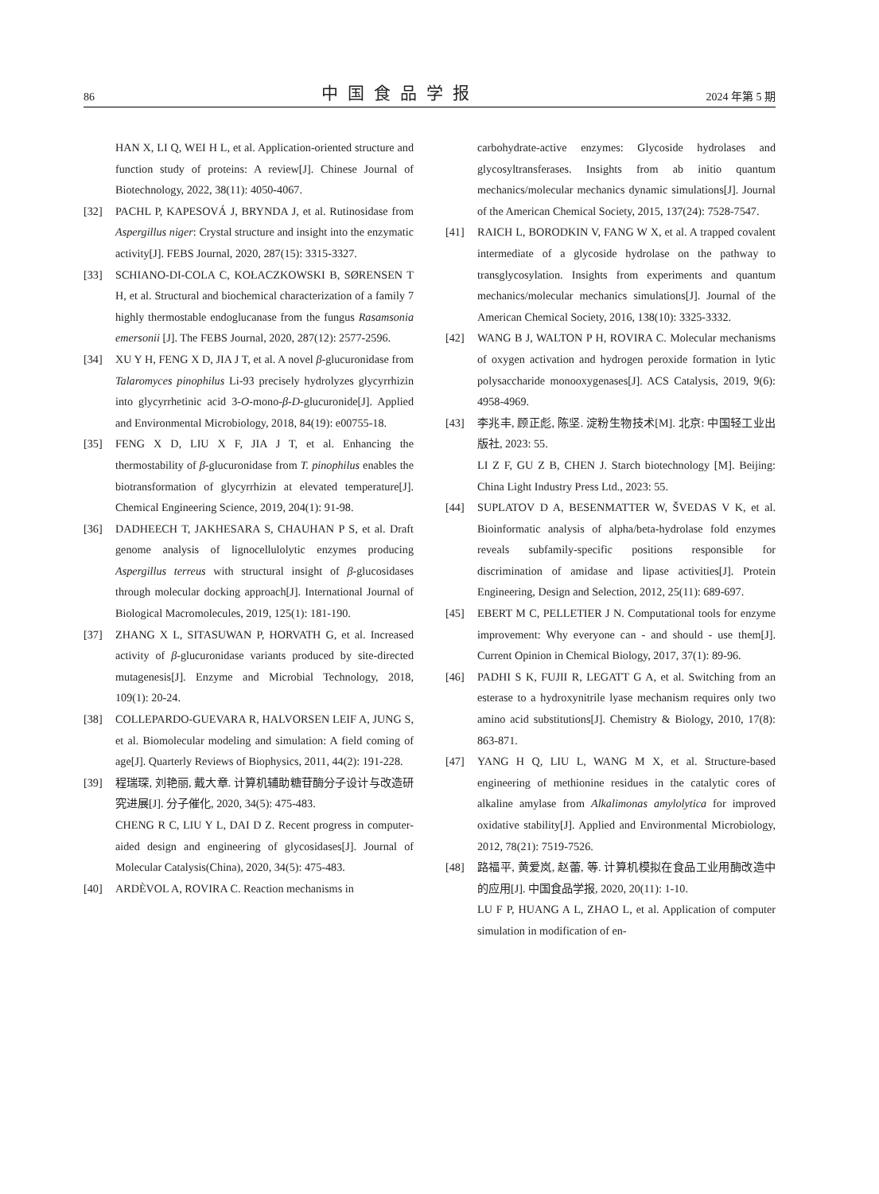86 中国食品学报 2024 年第 5 期
HAN X, LI Q, WEI H L, et al. Application-oriented structure and function study of proteins: A review[J]. Chinese Journal of Biotechnology, 2022, 38(11): 4050-4067.
[32] PACHL P, KAPESOVÁ J, BRYNDA J, et al. Rutinosidase from Aspergillus niger: Crystal structure and insight into the enzymatic activity[J]. FEBS Journal, 2020, 287(15): 3315-3327.
[33] SCHIANO-DI-COLA C, KOŁACZKOWSKI B, SØRENSEN T H, et al. Structural and biochemical characterization of a family 7 highly thermostable endoglucanase from the fungus Rasamsonia emersonii [J]. The FEBS Journal, 2020, 287(12): 2577-2596.
[34] XU Y H, FENG X D, JIA J T, et al. A novel β-glucuronidase from Talaromyces pinophilus Li-93 precisely hydrolyzes glycyrrhizin into glycyrrhetinic acid 3-O-mono-β-D-glucuronide[J]. Applied and Environmental Microbiology, 2018, 84(19): e00755-18.
[35] FENG X D, LIU X F, JIA J T, et al. Enhancing the thermostability of β-glucuronidase from T. pinophilus enables the biotransformation of glycyrrhizin at elevated temperature[J]. Chemical Engineering Science, 2019, 204(1): 91-98.
[36] DADHEECH T, JAKHESARA S, CHAUHAN P S, et al. Draft genome analysis of lignocellulolytic enzymes producing Aspergillus terreus with structural insight of β-glucosidases through molecular docking approach[J]. International Journal of Biological Macromolecules, 2019, 125(1): 181-190.
[37] ZHANG X L, SITASUWAN P, HORVATH G, et al. Increased activity of β-glucuronidase variants produced by site-directed mutagenesis[J]. Enzyme and Microbial Technology, 2018, 109(1): 20-24.
[38] COLLEPARDO-GUEVARA R, HALVORSEN LEIF A, JUNG S, et al. Biomolecular modeling and simulation: A field coming of age[J]. Quarterly Reviews of Biophysics, 2011, 44(2): 191-228.
[39] 程瑞琛, 刘艳丽, 戴大章. 计算机辅助糖苷酶分子设计与改造研究进展[J]. 分子催化, 2020, 34(5): 475-483.
CHENG R C, LIU Y L, DAI D Z. Recent progress in computer-aided design and engineering of glycosidases[J]. Journal of Molecular Catalysis(China), 2020, 34(5): 475-483.
[40] ARDÈVOL A, ROVIRA C. Reaction mechanisms in
carbohydrate-active enzymes: Glycoside hydrolases and glycosyltransferases. Insights from ab initio quantum mechanics/molecular mechanics dynamic simulations[J]. Journal of the American Chemical Society, 2015, 137(24): 7528-7547.
[41] RAICH L, BORODKIN V, FANG W X, et al. A trapped covalent intermediate of a glycoside hydrolase on the pathway to transglycosylation. Insights from experiments and quantum mechanics/molecular mechanics simulations[J]. Journal of the American Chemical Society, 2016, 138(10): 3325-3332.
[42] WANG B J, WALTON P H, ROVIRA C. Molecular mechanisms of oxygen activation and hydrogen peroxide formation in lytic polysaccharide monooxygenases[J]. ACS Catalysis, 2019, 9(6): 4958-4969.
[43] 李兆丰, 顾正彪, 陈坚. 淀粉生物技术[M]. 北京: 中国轻工业出版社, 2023: 55.
LI Z F, GU Z B, CHEN J. Starch biotechnology [M]. Beijing: China Light Industry Press Ltd., 2023: 55.
[44] SUPLATOV D A, BESENMATTER W, ŠVEDAS V K, et al. Bioinformatic analysis of alpha/beta-hydrolase fold enzymes reveals subfamily-specific positions responsible for discrimination of amidase and lipase activities[J]. Protein Engineering, Design and Selection, 2012, 25(11): 689-697.
[45] EBERT M C, PELLETIER J N. Computational tools for enzyme improvement: Why everyone can - and should - use them[J]. Current Opinion in Chemical Biology, 2017, 37(1): 89-96.
[46] PADHI S K, FUJII R, LEGATT G A, et al. Switching from an esterase to a hydroxynitrile lyase mechanism requires only two amino acid substitutions[J]. Chemistry & Biology, 2010, 17(8): 863-871.
[47] YANG H Q, LIU L, WANG M X, et al. Structure-based engineering of methionine residues in the catalytic cores of alkaline amylase from Alkalimonas amylolytica for improved oxidative stability[J]. Applied and Environmental Microbiology, 2012, 78(21): 7519-7526.
[48] 路福平, 黄爱岚, 赵蕾, 等. 计算机模拟在食品工业用酶改造中的应用[J]. 中国食品学报, 2020, 20(11): 1-10.
LU F P, HUANG A L, ZHAO L, et al. Application of computer simulation in modification of en-